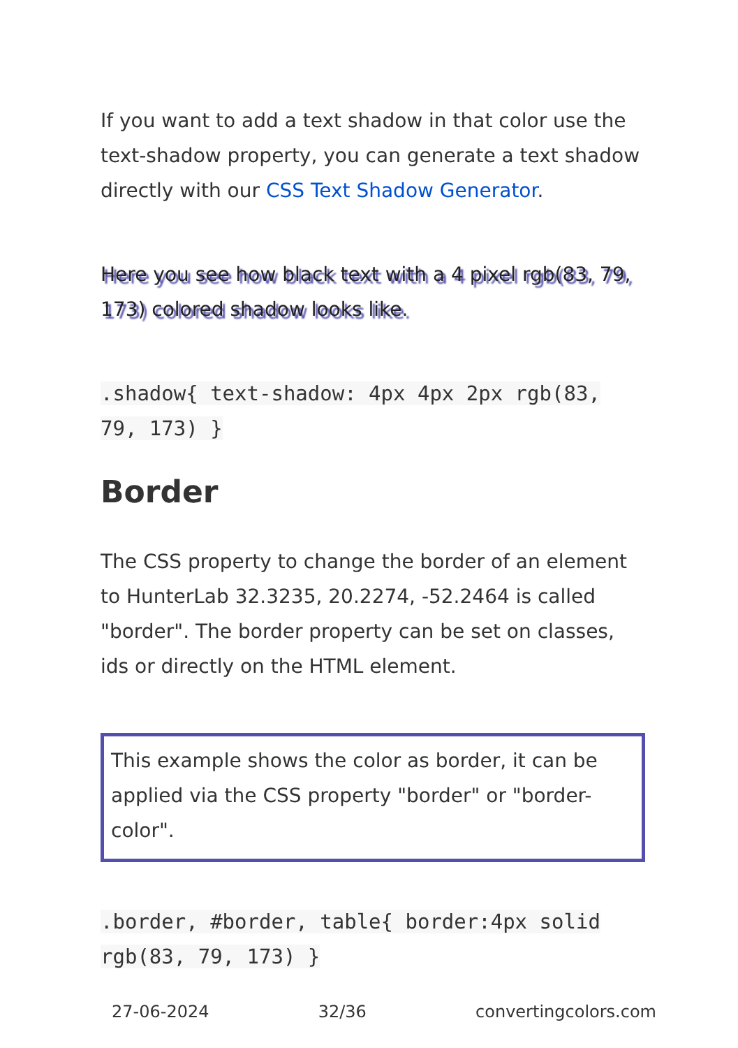If you want to add a text shadow in that color use the text-shadow property, you can generate a text shadow directly with our CSS Text Shadow Generator.
Here you see how black text with a 4 pixel rgb(83, 79, 173) colored shadow looks like.
.shadow{ text-shadow: 4px 4px 2px rgb(83, 79, 173) }
Border
The CSS property to change the border of an element to HunterLab 32.3235, 20.2274, -52.2464 is called "border". The border property can be set on classes, ids or directly on the HTML element.
This example shows the color as border, it can be applied via the CSS property "border" or "border-color".
.border, #border, table{ border:4px solid rgb(83, 79, 173) }
27-06-2024 32/36 convertingcolors.com